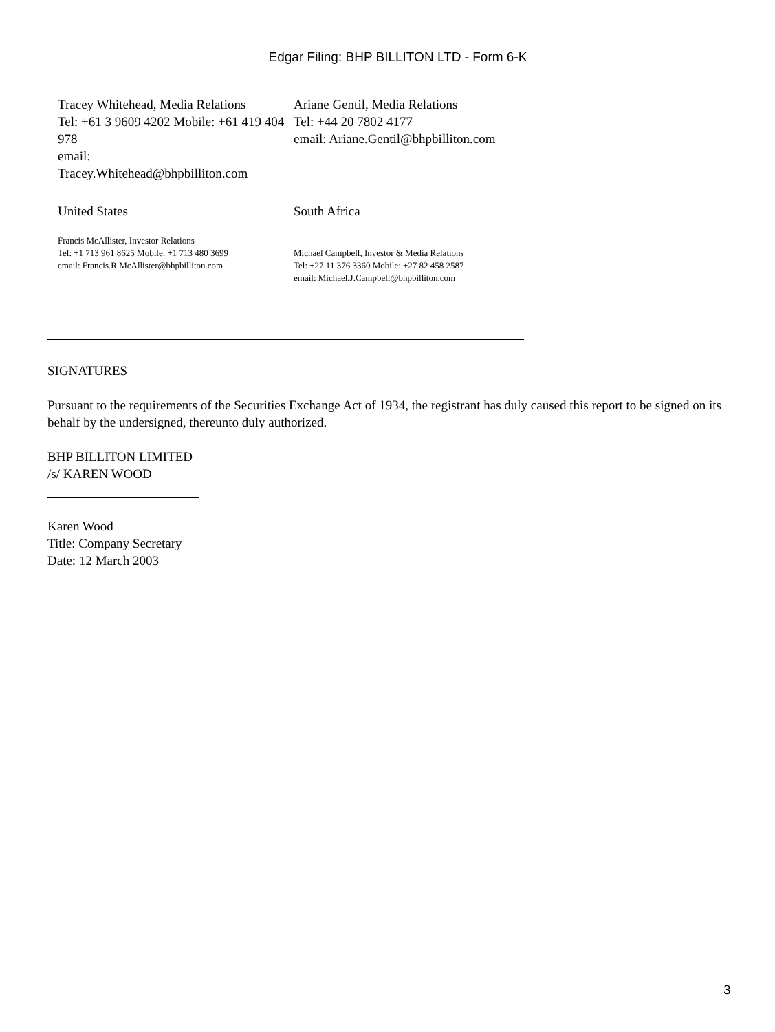Edgar Filing: BHP BILLITON LTD - Form 6-K
Tracey Whitehead, Media Relations
Tel: +61 3 9609 4202 Mobile: +61 419 404 978
email:
Tracey.Whitehead@bhpbilliton.com
Ariane Gentil, Media Relations
Tel: +44 20 7802 4177
email: Ariane.Gentil@bhpbilliton.com
United States South Africa
Francis McAllister, Investor Relations
Tel: +1 713 961 8625 Mobile: +1 713 480 3699
email: Francis.R.McAllister@bhpbilliton.com
Michael Campbell, Investor & Media Relations
Tel: +27 11 376 3360 Mobile: +27 82 458 2587
email: Michael.J.Campbell@bhpbilliton.com
SIGNATURES
Pursuant to the requirements of the Securities Exchange Act of 1934, the registrant has duly caused this report to be signed on its behalf by the undersigned, thereunto duly authorized.
BHP BILLITON LIMITED
/s/ KAREN WOOD
Karen Wood
Title: Company Secretary
Date: 12 March 2003
3